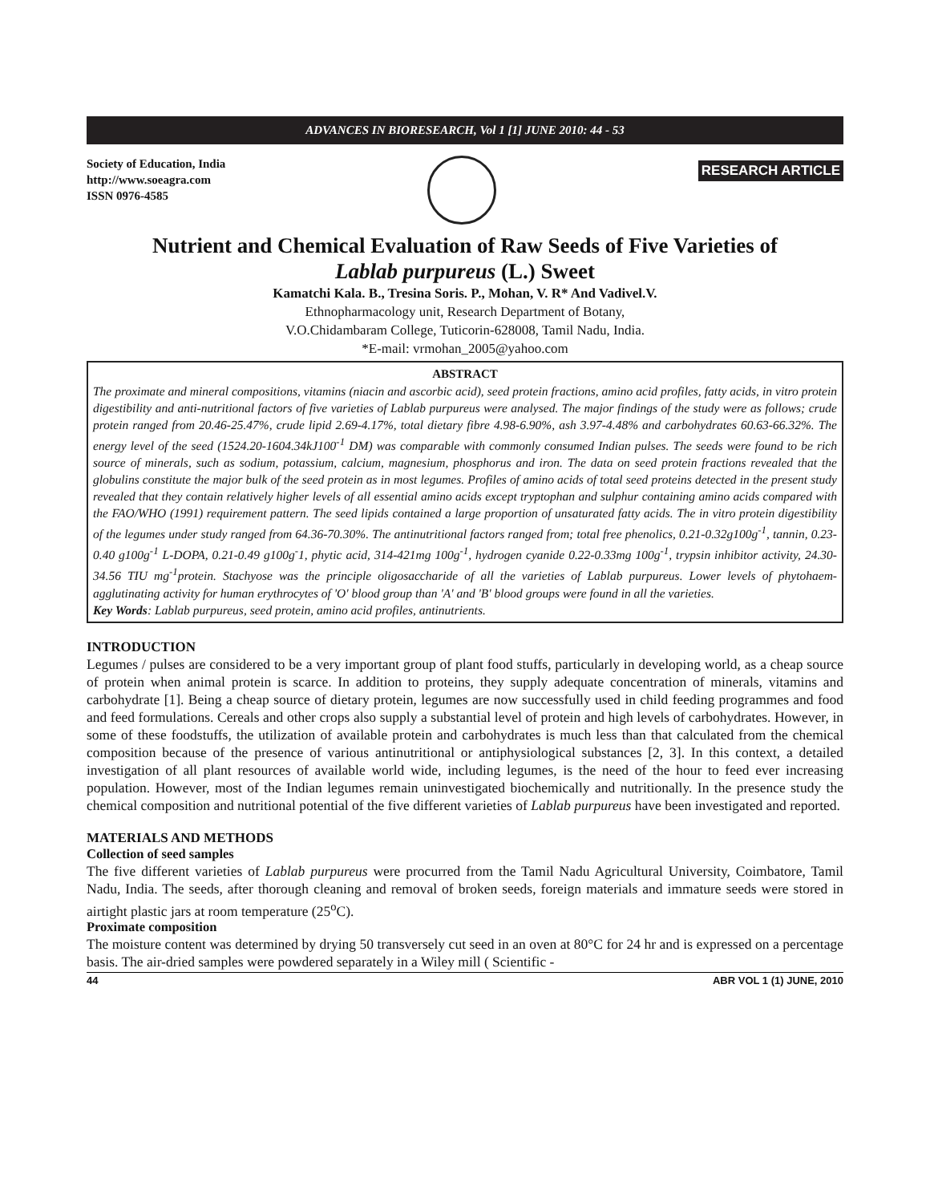ADVANCES IN BIORESEARCH, Vol 1 [1] JUNE 2010: 44 - 53
Society of Education, India
http://www.soeagra.com
ISSN 0976-4585
RESEARCH ARTICLE
Nutrient and Chemical Evaluation of Raw Seeds of Five Varieties of
Lablab purpureus (L.) Sweet
Kamatchi Kala. B., Tresina Soris. P., Mohan, V. R* And Vadivel.V.
Ethnopharmacology unit, Research Department of Botany,
V.O.Chidambaram College, Tuticorin-628008, Tamil Nadu, India.
*E-mail: vrmohan_2005@yahoo.com
ABSTRACT
The proximate and mineral compositions, vitamins (niacin and ascorbic acid), seed protein fractions, amino acid profiles, fatty acids, in vitro protein digestibility and anti-nutritional factors of five varieties of Lablab purpureus were analysed. The major findings of the study were as follows; crude protein ranged from 20.46-25.47%, crude lipid 2.69-4.17%, total dietary fibre 4.98-6.90%, ash 3.97-4.48% and carbohydrates 60.63-66.32%. The energy level of the seed (1524.20-1604.34kJ100<sup>-1</sup> DM) was comparable with commonly consumed Indian pulses. The seeds were found to be rich source of minerals, such as sodium, potassium, calcium, magnesium, phosphorus and iron. The data on seed protein fractions revealed that the globulins constitute the major bulk of the seed protein as in most legumes. Profiles of amino acids of total seed proteins detected in the present study revealed that they contain relatively higher levels of all essential amino acids except tryptophan and sulphur containing amino acids compared with the FAO/WHO (1991) requirement pattern. The seed lipids contained a large proportion of unsaturated fatty acids. The in vitro protein digestibility of the legumes under study ranged from 64.36-70.30%. The antinutritional factors ranged from; total free phenolics, 0.21-0.32g100g<sup>-1</sup>, tannin, 0.23-0.40 g100g<sup>-1</sup> L-DOPA, 0.21-0.49 g100g<sup>-</sup>1, phytic acid, 314-421mg 100g<sup>-1</sup>, hydrogen cyanide 0.22-0.33mg 100g<sup>-1</sup>, trypsin inhibitor activity, 24.30-34.56 TIU mg<sup>-1</sup>protein. Stachyose was the principle oligosaccharide of all the varieties of Lablab purpureus. Lower levels of phytohaem-agglutinating activity for human erythrocytes of 'O' blood group than 'A' and 'B' blood groups were found in all the varieties.
Key Words: Lablab purpureus, seed protein, amino acid profiles, antinutrients.
INTRODUCTION
Legumes / pulses are considered to be a very important group of plant food stuffs, particularly in developing world, as a cheap source of protein when animal protein is scarce. In addition to proteins, they supply adequate concentration of minerals, vitamins and carbohydrate [1]. Being a cheap source of dietary protein, legumes are now successfully used in child feeding programmes and food and feed formulations. Cereals and other crops also supply a substantial level of protein and high levels of carbohydrates. However, in some of these foodstuffs, the utilization of available protein and carbohydrates is much less than that calculated from the chemical composition because of the presence of various antinutritional or antiphysiological substances [2, 3]. In this context, a detailed investigation of all plant resources of available world wide, including legumes, is the need of the hour to feed ever increasing population. However, most of the Indian legumes remain uninvestigated biochemically and nutritionally. In the presence study the chemical composition and nutritional potential of the five different varieties of Lablab purpureus have been investigated and reported.
MATERIALS AND METHODS
Collection of seed samples
The five different varieties of Lablab purpureus were procurred from the Tamil Nadu Agricultural University, Coimbatore, Tamil Nadu, India. The seeds, after thorough cleaning and removal of broken seeds, foreign materials and immature seeds were stored in airtight plastic jars at room temperature (25<sup>o</sup>C).
Proximate composition
The moisture content was determined by drying 50 transversely cut seed in an oven at 80°C for 24 hr and is expressed on a percentage basis. The air-dried samples were powdered separately in a Wiley mill ( Scientific -
44 ABR VOL 1 (1) JUNE, 2010